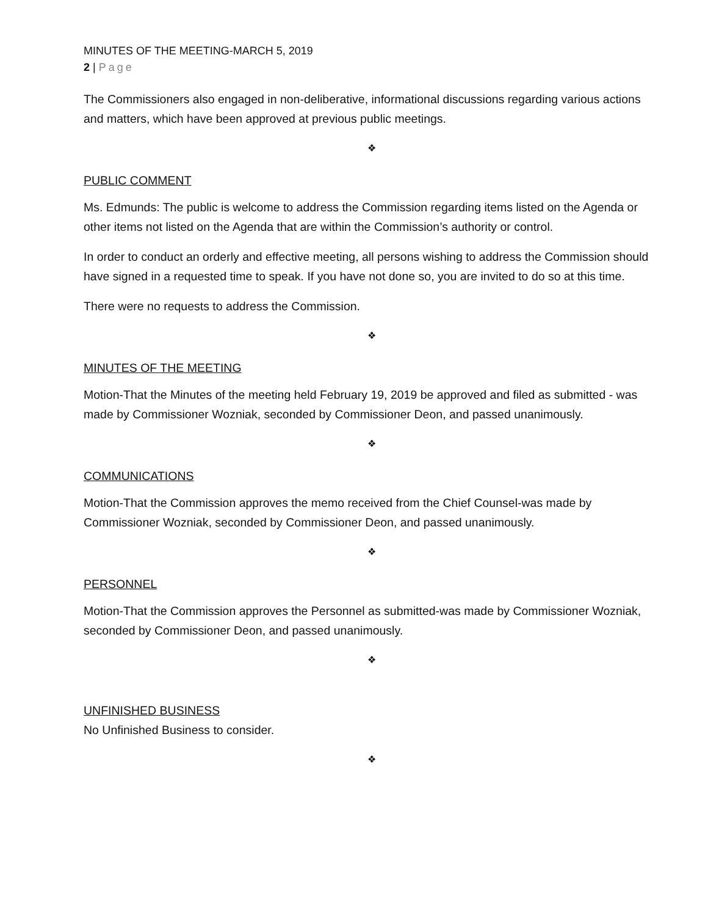MINUTES OF THE MEETING-MARCH 5, 2019
2 | Page
The Commissioners also engaged in non-deliberative, informational discussions regarding various actions and matters, which have been approved at previous public meetings.
❖
PUBLIC COMMENT
Ms. Edmunds: The public is welcome to address the Commission regarding items listed on the Agenda or other items not listed on the Agenda that are within the Commission’s authority or control.
In order to conduct an orderly and effective meeting, all persons wishing to address the Commission should have signed in a requested time to speak. If you have not done so, you are invited to do so at this time.
There were no requests to address the Commission.
❖
MINUTES OF THE MEETING
Motion-That the Minutes of the meeting held February 19, 2019 be approved and filed as submitted - was made by Commissioner Wozniak, seconded by Commissioner Deon, and passed unanimously.
❖
COMMUNICATIONS
Motion-That the Commission approves the memo received from the Chief Counsel-was made by Commissioner Wozniak, seconded by Commissioner Deon, and passed unanimously.
❖
PERSONNEL
Motion-That the Commission approves the Personnel as submitted-was made by Commissioner Wozniak, seconded by Commissioner Deon, and passed unanimously.
❖
UNFINISHED BUSINESS
No Unfinished Business to consider.
❖